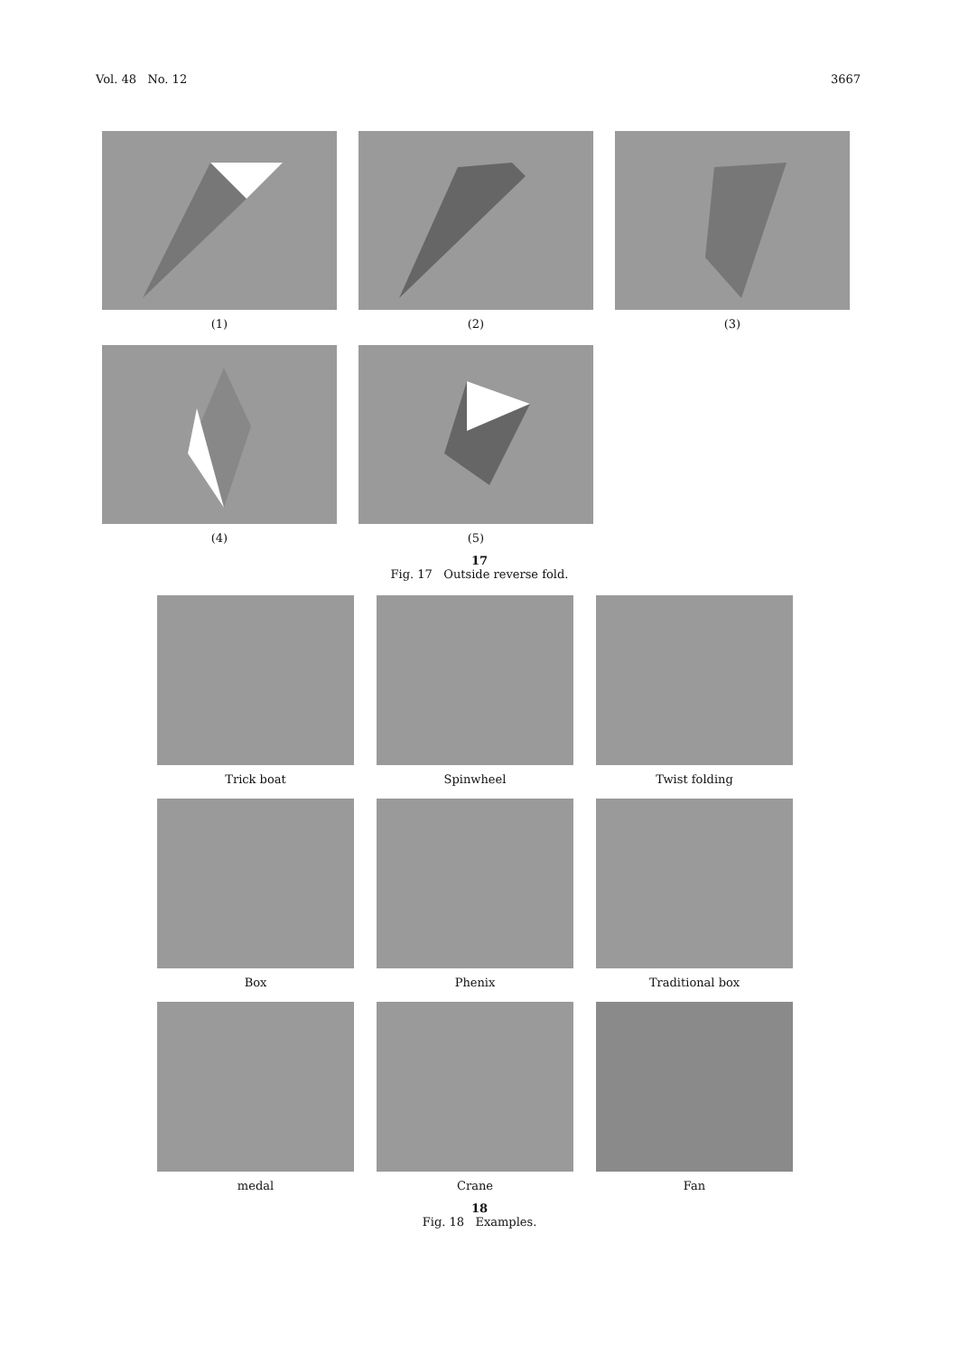Vol. 48 No. 12 3667
(1) (2) (3)
(4) (5)
17
Fig. 17 Outside reverse fold.
Trick boat Spinwheel Twist folding
Box Phenix Traditional box
medal Crane Fan
18
Fig. 18 Examples.